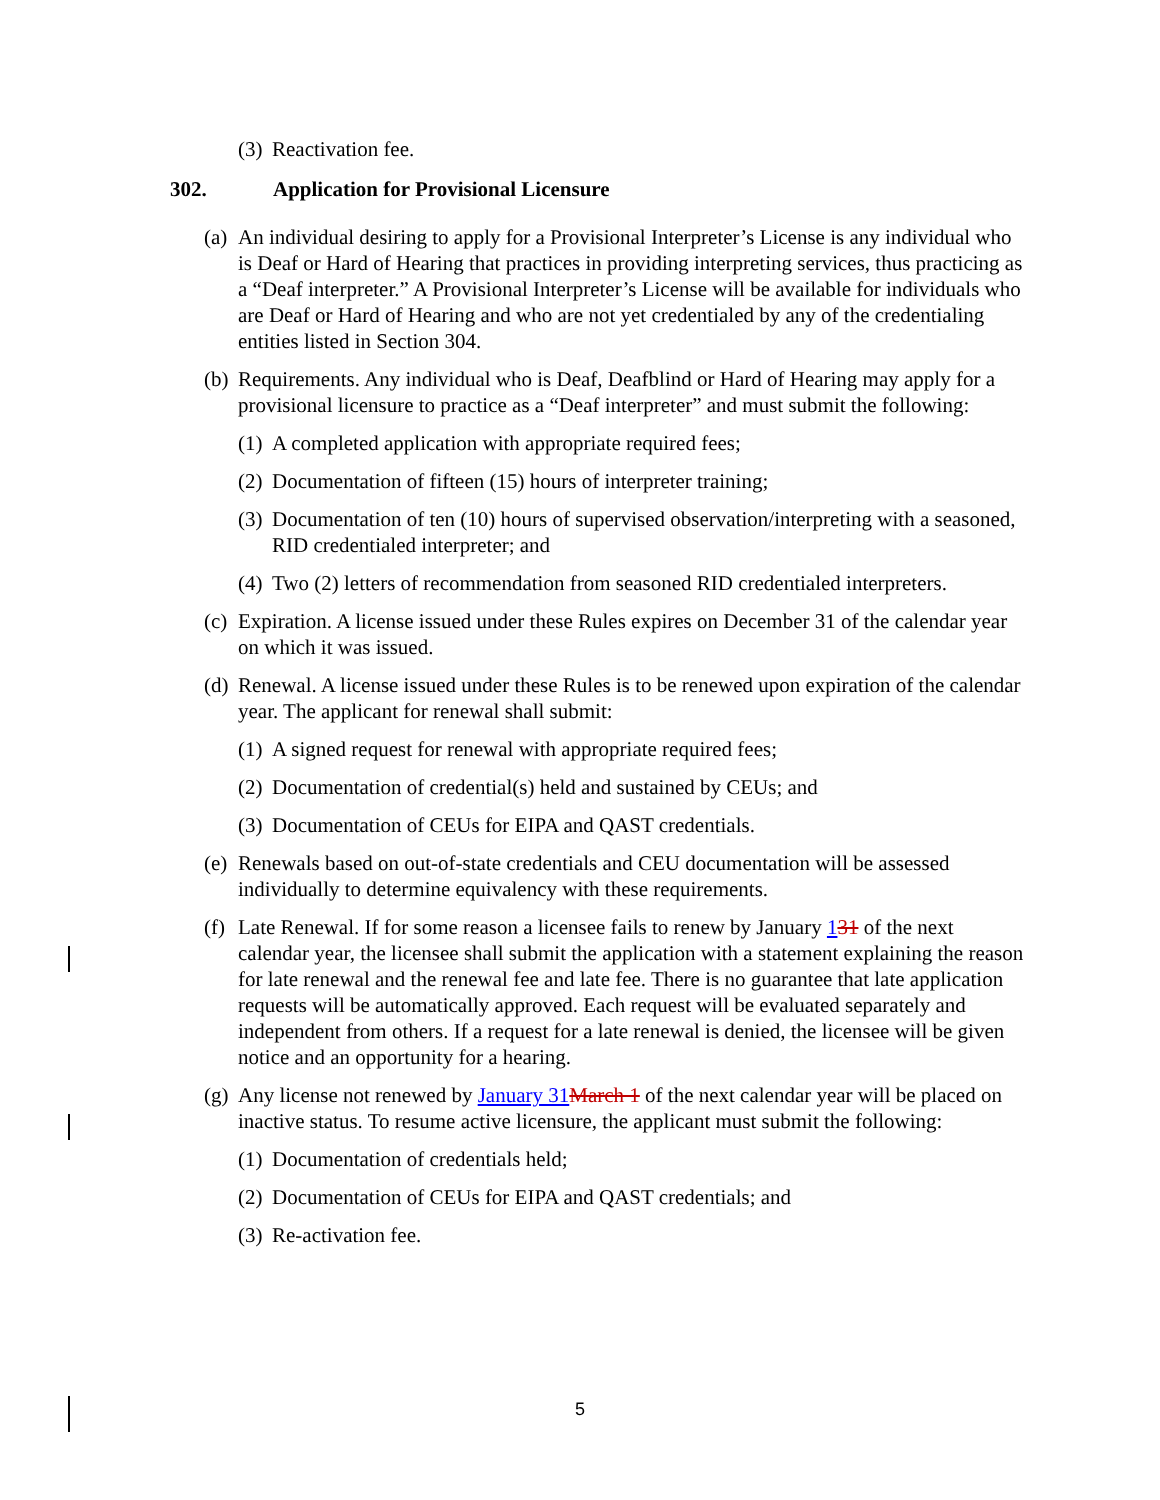(3) Reactivation fee.
302. Application for Provisional Licensure
(a) An individual desiring to apply for a Provisional Interpreter’s License is any individual who is Deaf or Hard of Hearing that practices in providing interpreting services, thus practicing as a “Deaf interpreter.” A Provisional Interpreter’s License will be available for individuals who are Deaf or Hard of Hearing and who are not yet credentialed by any of the credentialing entities listed in Section 304.
(b) Requirements. Any individual who is Deaf, Deafblind or Hard of Hearing may apply for a provisional licensure to practice as a “Deaf interpreter” and must submit the following:
(1) A completed application with appropriate required fees;
(2) Documentation of fifteen (15) hours of interpreter training;
(3) Documentation of ten (10) hours of supervised observation/interpreting with a seasoned, RID credentialed interpreter; and
(4) Two (2) letters of recommendation from seasoned RID credentialed interpreters.
(c) Expiration. A license issued under these Rules expires on December 31 of the calendar year on which it was issued.
(d) Renewal. A license issued under these Rules is to be renewed upon expiration of the calendar year. The applicant for renewal shall submit:
(1) A signed request for renewal with appropriate required fees;
(2) Documentation of credential(s) held and sustained by CEUs; and
(3) Documentation of CEUs for EIPA and QAST credentials.
(e) Renewals based on out-of-state credentials and CEU documentation will be assessed individually to determine equivalency with these requirements.
(f) Late Renewal. If for some reason a licensee fails to renew by January 131 of the next calendar year, the licensee shall submit the application with a statement explaining the reason for late renewal and the renewal fee and late fee. There is no guarantee that late application requests will be automatically approved. Each request will be evaluated separately and independent from others. If a request for a late renewal is denied, the licensee will be given notice and an opportunity for a hearing.
(g) Any license not renewed by January 31 March 1 of the next calendar year will be placed on inactive status. To resume active licensure, the applicant must submit the following:
(1) Documentation of credentials held;
(2) Documentation of CEUs for EIPA and QAST credentials; and
(3) Re-activation fee.
5